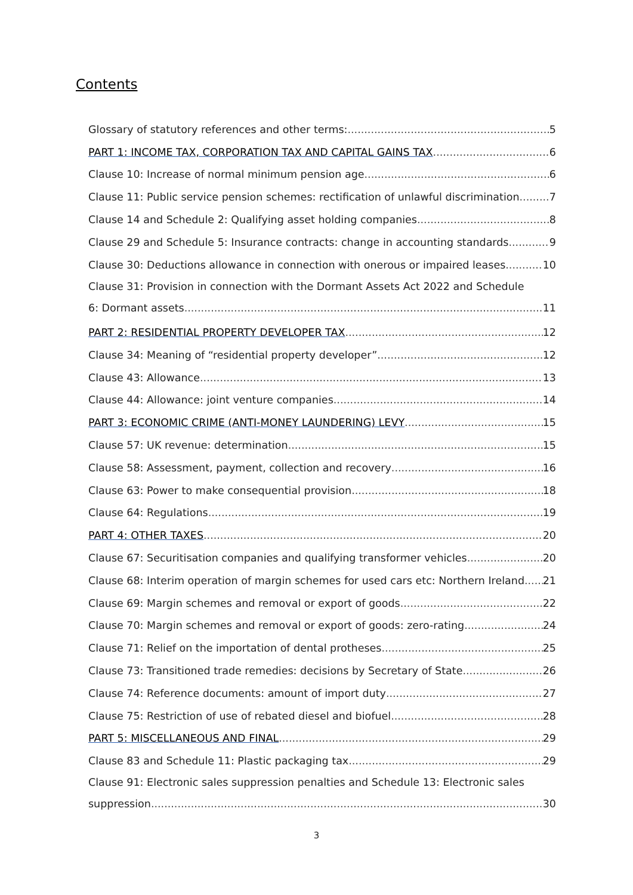Contents
Glossary of statutory references and other terms: 5
PART 1: INCOME TAX, CORPORATION TAX AND CAPITAL GAINS TAX 6
Clause 10: Increase of normal minimum pension age 6
Clause 11: Public service pension schemes: rectification of unlawful discrimination 7
Clause 14 and Schedule 2: Qualifying asset holding companies 8
Clause 29 and Schedule 5: Insurance contracts: change in accounting standards 9
Clause 30: Deductions allowance in connection with onerous or impaired leases 10
Clause 31: Provision in connection with the Dormant Assets Act 2022 and Schedule
6: Dormant assets 11
PART 2: RESIDENTIAL PROPERTY DEVELOPER TAX 12
Clause 34: Meaning of “residential property developer” 12
Clause 43: Allowance 13
Clause 44: Allowance: joint venture companies 14
PART 3: ECONOMIC CRIME (ANTI-MONEY LAUNDERING) LEVY 15
Clause 57: UK revenue: determination 15
Clause 58: Assessment, payment, collection and recovery 16
Clause 63: Power to make consequential provision 18
Clause 64: Regulations 19
PART 4: OTHER TAXES 20
Clause 67: Securitisation companies and qualifying transformer vehicles 20
Clause 68: Interim operation of margin schemes for used cars etc: Northern Ireland 21
Clause 69: Margin schemes and removal or export of goods 22
Clause 70: Margin schemes and removal or export of goods: zero-rating 24
Clause 71: Relief on the importation of dental protheses 25
Clause 73: Transitioned trade remedies: decisions by Secretary of State 26
Clause 74: Reference documents: amount of import duty 27
Clause 75: Restriction of use of rebated diesel and biofuel 28
PART 5: MISCELLANEOUS AND FINAL 29
Clause 83 and Schedule 11: Plastic packaging tax 29
Clause 91: Electronic sales suppression penalties and Schedule 13: Electronic sales
suppression 30
3